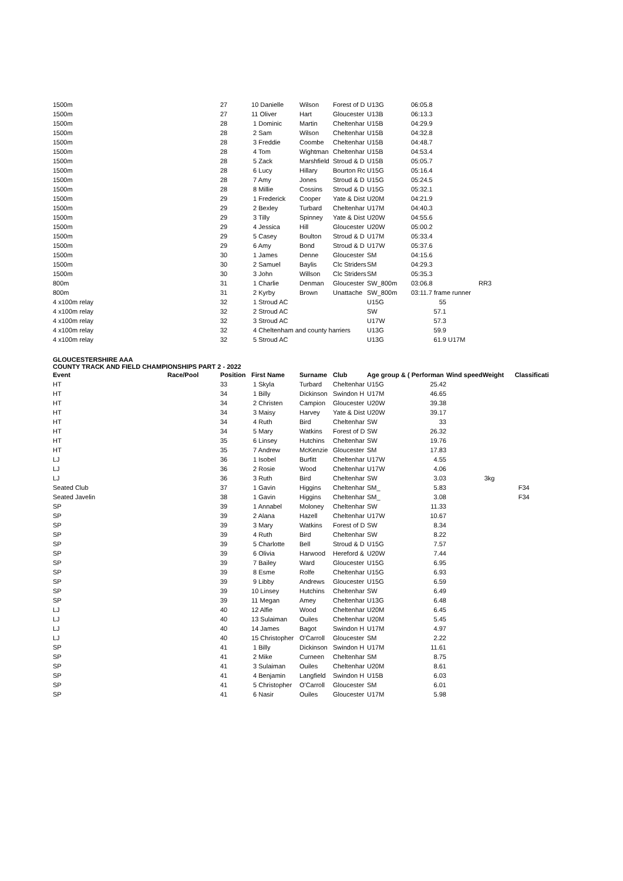| 1500m | | 27 | 10 Danielle | Wilson | Forest of D | U13G | 06:05.8 | | | |
| 1500m | | 27 | 11 Oliver | Hart | Gloucester | U13B | 06:13.3 | | | |
| 1500m | | 28 | 1 Dominic | Martin | Cheltenhar | U15B | 04:29.9 | | | |
| 1500m | | 28 | 2 Sam | Wilson | Cheltenhar | U15B | 04:32.8 | | | |
| 1500m | | 28 | 3 Freddie | Coombe | Cheltenhar | U15B | 04:48.7 | | | |
| 1500m | | 28 | 4 Tom | Wightman | Cheltenhar | U15B | 04:53.4 | | | |
| 1500m | | 28 | 5 Zack | Marshfield | Stroud & D | U15B | 05:05.7 | | | |
| 1500m | | 28 | 6 Lucy | Hillary | Bourton Rc | U15G | 05:16.4 | | | |
| 1500m | | 28 | 7 Amy | Jones | Stroud & D | U15G | 05:24.5 | | | |
| 1500m | | 28 | 8 Millie | Cossins | Stroud & D | U15G | 05:32.1 | | | |
| 1500m | | 29 | 1 Frederick | Cooper | Yate & Dist | U20M | 04:21.9 | | | |
| 1500m | | 29 | 2 Bexley | Turbard | Cheltenhar | U17M | 04:40.3 | | | |
| 1500m | | 29 | 3 Tilly | Spinney | Yate & Dist | U20W | 04:55.6 | | | |
| 1500m | | 29 | 4 Jessica | Hill | Gloucester | U20W | 05:00.2 | | | |
| 1500m | | 29 | 5 Casey | Boulton | Stroud & D | U17M | 05:33.4 | | | |
| 1500m | | 29 | 6 Amy | Bond | Stroud & D | U17W | 05:37.6 | | | |
| 1500m | | 30 | 1 James | Denne | Gloucester | SM | 04:15.6 | | | |
| 1500m | | 30 | 2 Samuel | Baylis | Clc Striders | SM | 04:29.3 | | | |
| 1500m | | 30 | 3 John | Willson | Clc Striders | SM | 05:35.3 | | | |
| 800m | | 31 | 1 Charlie | Denman | Gloucester | SW_800m | 03:06.8 | | RR3 | |
| 800m | | 31 | 2 Kyrby | Brown | Unattache | SW_800m | 03:11.7 frame runner | | | |
| 4 x100m relay | | 32 | 1 Stroud AC | | | U15G | 55 | | | |
| 4 x100m relay | | 32 | 2 Stroud AC | | | SW | 57.1 | | | |
| 4 x100m relay | | 32 | 3 Stroud AC | | | U17W | 57.3 | | | |
| 4 x100m relay | | 32 | 4 Cheltenham and county harriers | | | U13G | 59.9 | | | |
| 4 x100m relay | | 32 | 5 Stroud AC | | | U13G | 61.9 | U17M | | |
GLOUCESTERSHIRE AAA
COUNTY TRACK AND FIELD CHAMPIONSHIPS PART 2 - 2022
| Event | Race/Pool | Position | First Name | Surname | Club | Age group & ( Performan | | Wind speed | Weight | Classificati |
| --- | --- | --- | --- | --- | --- | --- | --- | --- | --- | --- |
| HT | | 33 | 1 Skyla | Turbard | Cheltenhar | U15G | 25.42 | | | |
| HT | | 34 | 1 Billy | Dickinson | Swindon H | U17M | 46.65 | | | |
| HT | | 34 | 2 Christen | Campion | Gloucester | U20W | 39.38 | | | |
| HT | | 34 | 3 Maisy | Harvey | Yate & Dist | U20W | 39.17 | | | |
| HT | | 34 | 4 Ruth | Bird | Cheltenhar | SW | 33 | | | |
| HT | | 34 | 5 Mary | Watkins | Forest of D | SW | 26.32 | | | |
| HT | | 35 | 6 Linsey | Hutchins | Cheltenhar | SW | 19.76 | | | |
| HT | | 35 | 7 Andrew | McKenzie | Gloucester | SM | 17.83 | | | |
| LJ | | 36 | 1 Isobel | Burfitt | Cheltenhar | U17W | 4.55 | | | |
| LJ | | 36 | 2 Rosie | Wood | Cheltenhar | U17W | 4.06 | | | |
| LJ | | 36 | 3 Ruth | Bird | Cheltenhar | SW | 3.03 | | 3kg | |
| Seated Club | | 37 | 1 Gavin | Higgins | Cheltenhar | SM_ | 5.83 | | | F34 |
| Seated Javelin | | 38 | 1 Gavin | Higgins | Cheltenhar | SM_ | 3.08 | | | F34 |
| SP | | 39 | 1 Annabel | Moloney | Cheltenhar | SW | 11.33 | | | |
| SP | | 39 | 2 Alana | Hazell | Cheltenhar | U17W | 10.67 | | | |
| SP | | 39 | 3 Mary | Watkins | Forest of D | SW | 8.34 | | | |
| SP | | 39 | 4 Ruth | Bird | Cheltenhar | SW | 8.22 | | | |
| SP | | 39 | 5 Charlotte | Bell | Stroud & D | U15G | 7.57 | | | |
| SP | | 39 | 6 Olivia | Harwood | Hereford & | U20W | 7.44 | | | |
| SP | | 39 | 7 Bailey | Ward | Gloucester | U15G | 6.95 | | | |
| SP | | 39 | 8 Esme | Rolfe | Cheltenhar | U15G | 6.93 | | | |
| SP | | 39 | 9 Libby | Andrews | Gloucester | U15G | 6.59 | | | |
| SP | | 39 | 10 Linsey | Hutchins | Cheltenhar | SW | 6.49 | | | |
| SP | | 39 | 11 Megan | Amey | Cheltenhar | U13G | 6.48 | | | |
| LJ | | 40 | 12 Alfie | Wood | Cheltenhar | U20M | 6.45 | | | |
| LJ | | 40 | 13 Sulaiman | Ouiles | Cheltenhar | U20M | 5.45 | | | |
| LJ | | 40 | 14 James | Bagot | Swindon H | U17M | 4.97 | | | |
| LJ | | 40 | 15 Christopher | O'Carroll | Gloucester | SM | 2.22 | | | |
| SP | | 41 | 1 Billy | Dickinson | Swindon H | U17M | 11.61 | | | |
| SP | | 41 | 2 Mike | Curneen | Cheltenhar | SM | 8.75 | | | |
| SP | | 41 | 3 Sulaiman | Ouiles | Cheltenhar | U20M | 8.61 | | | |
| SP | | 41 | 4 Benjamin | Langfield | Swindon H | U15B | 6.03 | | | |
| SP | | 41 | 5 Christopher | O'Carroll | Gloucester | SM | 6.01 | | | |
| SP | | 41 | 6 Nasir | Ouiles | Gloucester | U17M | 5.98 | | | |